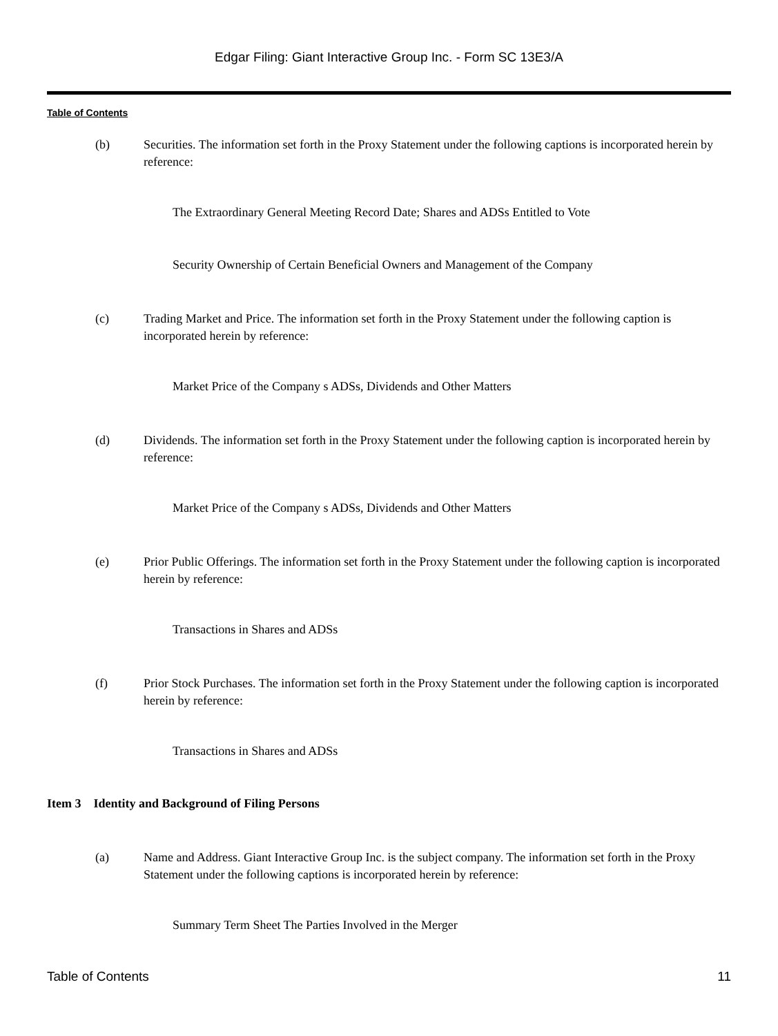Edgar Filing: Giant Interactive Group Inc. - Form SC 13E3/A
Table of Contents
(b) Securities. The information set forth in the Proxy Statement under the following captions is incorporated herein by reference:
The Extraordinary General Meeting Record Date; Shares and ADSs Entitled to Vote
Security Ownership of Certain Beneficial Owners and Management of the Company
(c) Trading Market and Price. The information set forth in the Proxy Statement under the following caption is incorporated herein by reference:
Market Price of the Company s ADSs, Dividends and Other Matters
(d) Dividends. The information set forth in the Proxy Statement under the following caption is incorporated herein by reference:
Market Price of the Company s ADSs, Dividends and Other Matters
(e) Prior Public Offerings. The information set forth in the Proxy Statement under the following caption is incorporated herein by reference:
Transactions in Shares and ADSs
(f) Prior Stock Purchases. The information set forth in the Proxy Statement under the following caption is incorporated herein by reference:
Transactions in Shares and ADSs
Item 3 Identity and Background of Filing Persons
(a) Name and Address. Giant Interactive Group Inc. is the subject company. The information set forth in the Proxy Statement under the following captions is incorporated herein by reference:
Summary Term Sheet The Parties Involved in the Merger
Table of Contents 11